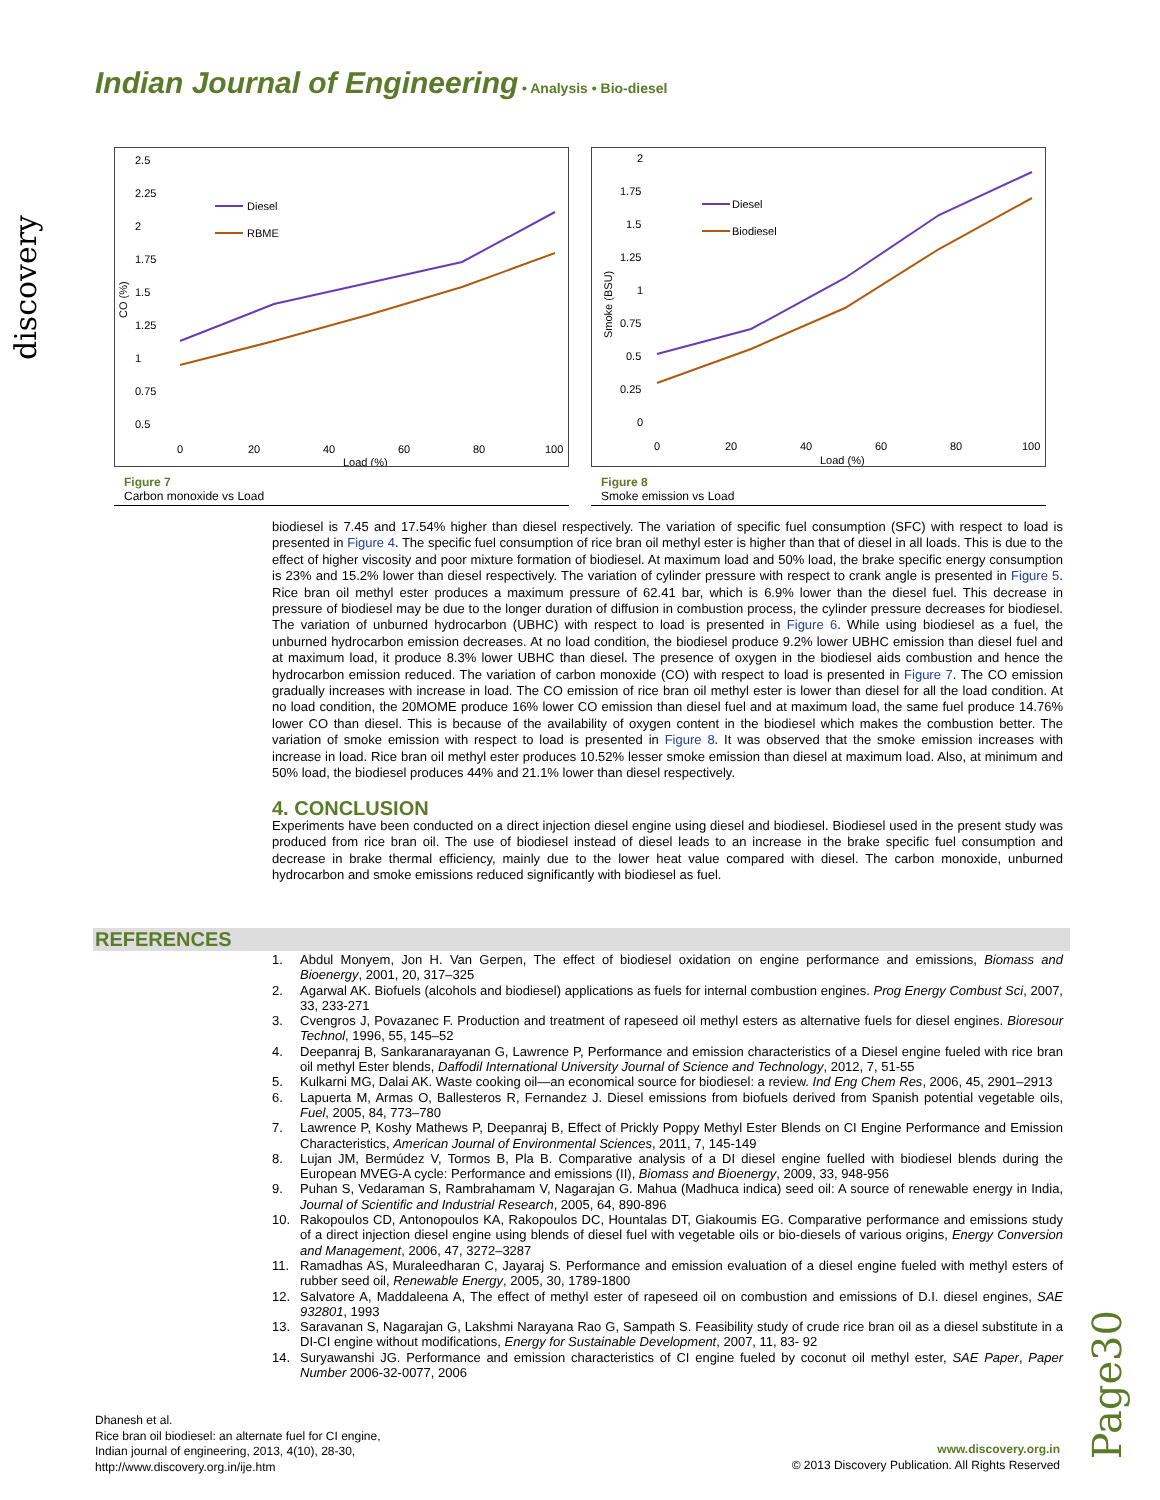Indian Journal of Engineering • Analysis • Bio-diesel
discovery
2.5
2.25
2
1.75
1.5
1.25
1
0.75
0.5
CO (%)
0
20
40
60
80
100
Load (%)
Diesel
RBME
Figure 7
Carbon monoxide vs Load
2
1.75
1.5
1.25
1
0.75
0.5
0.25
0
Smoke (BSU)
0
20
40
60
80
100
Load (%)
Diesel
Biodiesel
Figure 8
Smoke emission vs Load
biodiesel is 7.45 and 17.54% higher than diesel respectively. The variation of specific fuel consumption (SFC) with respect to load is presented in Figure 4. The specific fuel consumption of rice bran oil methyl ester is higher than that of diesel in all loads. This is due to the effect of higher viscosity and poor mixture formation of biodiesel. At maximum load and 50% load, the brake specific energy consumption is 23% and 15.2% lower than diesel respectively. The variation of cylinder pressure with respect to crank angle is presented in Figure 5. Rice bran oil methyl ester produces a maximum pressure of 62.41 bar, which is 6.9% lower than the diesel fuel. This decrease in pressure of biodiesel may be due to the longer duration of diffusion in combustion process, the cylinder pressure decreases for biodiesel. The variation of unburned hydrocarbon (UBHC) with respect to load is presented in Figure 6. While using biodiesel as a fuel, the unburned hydrocarbon emission decreases. At no load condition, the biodiesel produce 9.2% lower UBHC emission than diesel fuel and at maximum load, it produce 8.3% lower UBHC than diesel. The presence of oxygen in the biodiesel aids combustion and hence the hydrocarbon emission reduced. The variation of carbon monoxide (CO) with respect to load is presented in Figure 7. The CO emission gradually increases with increase in load. The CO emission of rice bran oil methyl ester is lower than diesel for all the load condition. At no load condition, the 20MOME produce 16% lower CO emission than diesel fuel and at maximum load, the same fuel produce 14.76% lower CO than diesel. This is because of the availability of oxygen content in the biodiesel which makes the combustion better. The variation of smoke emission with respect to load is presented in Figure 8. It was observed that the smoke emission increases with increase in load. Rice bran oil methyl ester produces 10.52% lesser smoke emission than diesel at maximum load. Also, at minimum and 50% load, the biodiesel produces 44% and 21.1% lower than diesel respectively.
4. CONCLUSION
Experiments have been conducted on a direct injection diesel engine using diesel and biodiesel. Biodiesel used in the present study was produced from rice bran oil. The use of biodiesel instead of diesel leads to an increase in the brake specific fuel consumption and decrease in brake thermal efficiency, mainly due to the lower heat value compared with diesel. The carbon monoxide, unburned hydrocarbon and smoke emissions reduced significantly with biodiesel as fuel.
REFERENCES
1. Abdul Monyem, Jon H. Van Gerpen, The effect of biodiesel oxidation on engine performance and emissions, Biomass and Bioenergy, 2001, 20, 317–325
2. Agarwal AK. Biofuels (alcohols and biodiesel) applications as fuels for internal combustion engines. Prog Energy Combust Sci, 2007, 33, 233-271
3. Cvengros J, Povazanec F. Production and treatment of rapeseed oil methyl esters as alternative fuels for diesel engines. Bioresour Technol, 1996, 55, 145–52
4. Deepanraj B, Sankaranarayanan G, Lawrence P, Performance and emission characteristics of a Diesel engine fueled with rice bran oil methyl Ester blends, Daffodil International University Journal of Science and Technology, 2012, 7, 51-55
5. Kulkarni MG, Dalai AK. Waste cooking oil—an economical source for biodiesel: a review. Ind Eng Chem Res, 2006, 45, 2901–2913
6. Lapuerta M, Armas O, Ballesteros R, Fernandez J. Diesel emissions from biofuels derived from Spanish potential vegetable oils, Fuel, 2005, 84, 773–780
7. Lawrence P, Koshy Mathews P, Deepanraj B, Effect of Prickly Poppy Methyl Ester Blends on CI Engine Performance and Emission Characteristics, American Journal of Environmental Sciences, 2011, 7, 145-149
8. Lujan JM, Bermúdez V, Tormos B, Pla B. Comparative analysis of a DI diesel engine fuelled with biodiesel blends during the European MVEG-A cycle: Performance and emissions (II), Biomass and Bioenergy, 2009, 33, 948-956
9. Puhan S, Vedaraman S, Rambrahamam V, Nagarajan G. Mahua (Madhuca indica) seed oil: A source of renewable energy in India, Journal of Scientific and Industrial Research, 2005, 64, 890-896
10. Rakopoulos CD, Antonopoulos KA, Rakopoulos DC, Hountalas DT, Giakoumis EG. Comparative performance and emissions study of a direct injection diesel engine using blends of diesel fuel with vegetable oils or bio-diesels of various origins, Energy Conversion and Management, 2006, 47, 3272–3287
11. Ramadhas AS, Muraleedharan C, Jayaraj S. Performance and emission evaluation of a diesel engine fueled with methyl esters of rubber seed oil, Renewable Energy, 2005, 30, 1789-1800
12. Salvatore A, Maddaleena A, The effect of methyl ester of rapeseed oil on combustion and emissions of D.I. diesel engines, SAE 932801, 1993
13. Saravanan S, Nagarajan G, Lakshmi Narayana Rao G, Sampath S. Feasibility study of crude rice bran oil as a diesel substitute in a DI-CI engine without modifications, Energy for Sustainable Development, 2007, 11, 83- 92
14. Suryawanshi JG. Performance and emission characteristics of CI engine fueled by coconut oil methyl ester, SAE Paper, Paper Number 2006-32-0077, 2006
Page30
Dhanesh et al.
Rice bran oil biodiesel: an alternate fuel for CI engine,
Indian journal of engineering, 2013, 4(10), 28-30,
http://www.discovery.org.in/ije.htm
www.discovery.org.in
© 2013 Discovery Publication. All Rights Reserved